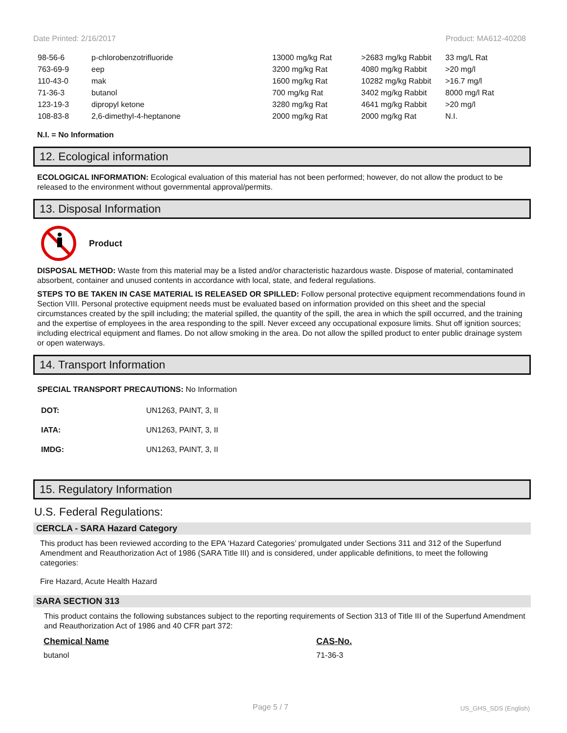Date Printed: 2/16/2017 Product: MA612-40208
| 98-56-6 | p-chlorobenzotrifluoride | 13000 mg/kg Rat | >2683 mg/kg Rabbit | 33 mg/L Rat |
| 763-69-9 | eep | 3200 mg/kg Rat | 4080 mg/kg Rabbit | >20 mg/l |
| 110-43-0 | mak | 1600 mg/kg Rat | 10282 mg/kg Rabbit | >16.7 mg/l |
| 71-36-3 | butanol | 700 mg/kg Rat | 3402 mg/kg Rabbit | 8000 mg/l Rat |
| 123-19-3 | dipropyl ketone | 3280 mg/kg Rat | 4641 mg/kg Rabbit | >20 mg/l |
| 108-83-8 | 2,6-dimethyl-4-heptanone | 2000 mg/kg Rat | 2000 mg/kg Rat | N.I. |
N.I. = No Information
12. Ecological information
ECOLOGICAL INFORMATION: Ecological evaluation of this material has not been performed; however, do not allow the product to be released to the environment without governmental approval/permits.
13. Disposal Information
Product
DISPOSAL METHOD: Waste from this material may be a listed and/or characteristic hazardous waste. Dispose of material, contaminated absorbent, container and unused contents in accordance with local, state, and federal regulations.
STEPS TO BE TAKEN IN CASE MATERIAL IS RELEASED OR SPILLED: Follow personal protective equipment recommendations found in Section VIII. Personal protective equipment needs must be evaluated based on information provided on this sheet and the special circumstances created by the spill including; the material spilled, the quantity of the spill, the area in which the spill occurred, and the training and the expertise of employees in the area responding to the spill. Never exceed any occupational exposure limits. Shut off ignition sources; including electrical equipment and flames. Do not allow smoking in the area. Do not allow the spilled product to enter public drainage system or open waterways.
14. Transport Information
SPECIAL TRANSPORT PRECAUTIONS: No Information
| DOT: | UN1263, PAINT, 3, II |
| IATA: | UN1263, PAINT, 3, II |
| IMDG: | UN1263, PAINT, 3, II |
15. Regulatory Information
U.S. Federal Regulations:
CERCLA - SARA Hazard Category
This product has been reviewed according to the EPA ‘Hazard Categories’ promulgated under Sections 311 and 312 of the Superfund Amendment and Reauthorization Act of 1986 (SARA Title III) and is considered, under applicable definitions, to meet the following categories:
Fire Hazard, Acute Health Hazard
SARA SECTION 313
This product contains the following substances subject to the reporting requirements of Section 313 of Title III of the Superfund Amendment and Reauthorization Act of 1986 and 40 CFR part 372:
| Chemical Name | CAS-No. |
| --- | --- |
| butanol | 71-36-3 |
Page 5 / 7 US_GHS_SDS (English)